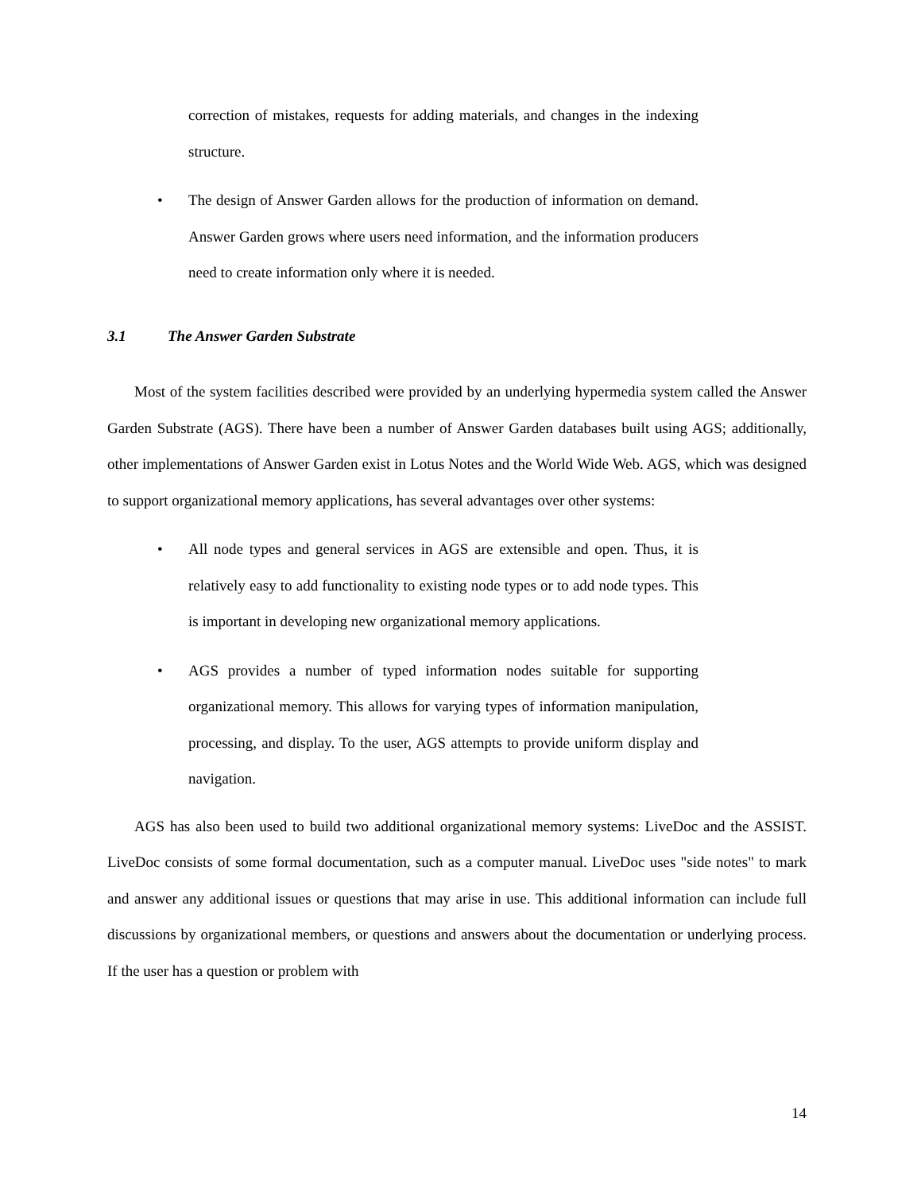correction of mistakes, requests for adding materials, and changes in the indexing structure.
• The design of Answer Garden allows for the production of information on demand. Answer Garden grows where users need information, and the information producers need to create information only where it is needed.
3.1 The Answer Garden Substrate
Most of the system facilities described were provided by an underlying hypermedia system called the Answer Garden Substrate (AGS). There have been a number of Answer Garden databases built using AGS; additionally, other implementations of Answer Garden exist in Lotus Notes and the World Wide Web. AGS, which was designed to support organizational memory applications, has several advantages over other systems:
• All node types and general services in AGS are extensible and open. Thus, it is relatively easy to add functionality to existing node types or to add node types. This is important in developing new organizational memory applications.
• AGS provides a number of typed information nodes suitable for supporting organizational memory. This allows for varying types of information manipulation, processing, and display. To the user, AGS attempts to provide uniform display and navigation.
AGS has also been used to build two additional organizational memory systems: LiveDoc and the ASSIST. LiveDoc consists of some formal documentation, such as a computer manual. LiveDoc uses "side notes" to mark and answer any additional issues or questions that may arise in use. This additional information can include full discussions by organizational members, or questions and answers about the documentation or underlying process. If the user has a question or problem with
14